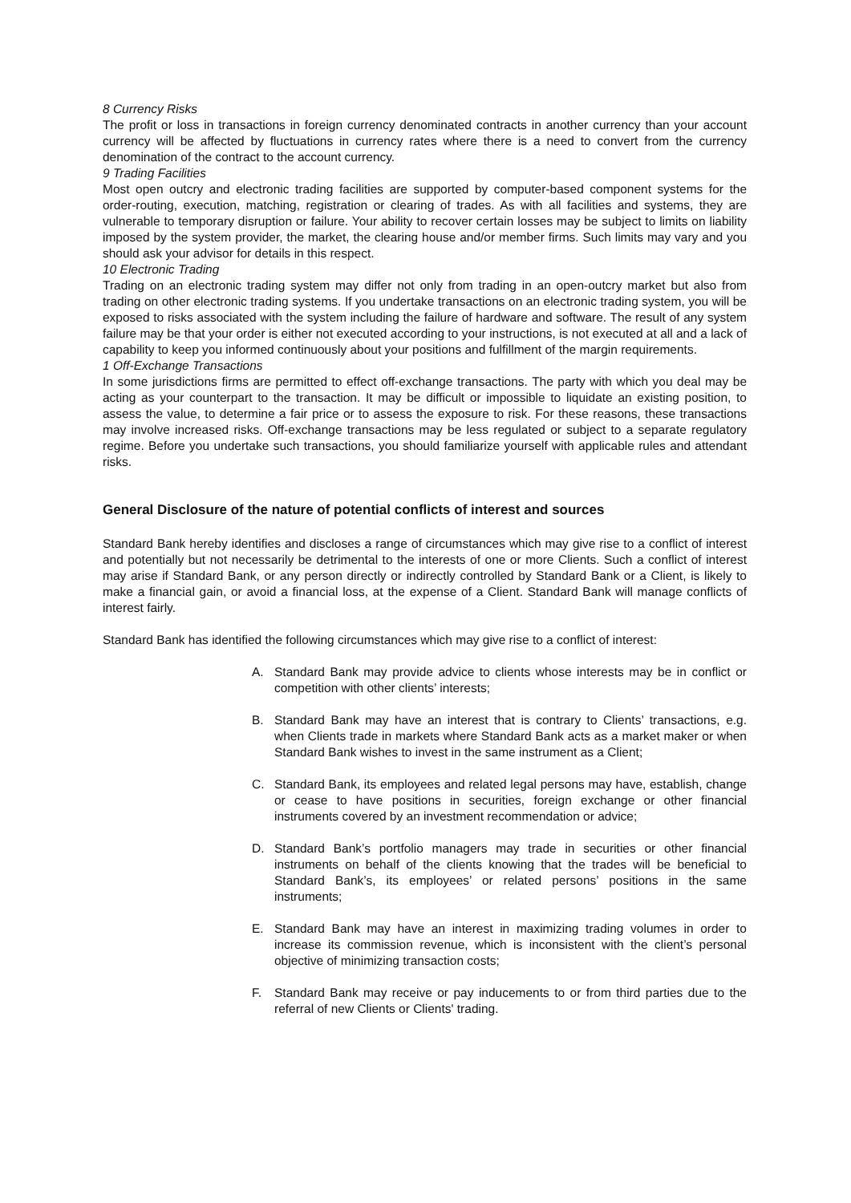8 Currency Risks
The profit or loss in transactions in foreign currency denominated contracts in another currency than your account currency will be affected by fluctuations in currency rates where there is a need to convert from the currency denomination of the contract to the account currency.
9 Trading Facilities
Most open outcry and electronic trading facilities are supported by computer-based component systems for the order-routing, execution, matching, registration or clearing of trades. As with all facilities and systems, they are vulnerable to temporary disruption or failure. Your ability to recover certain losses may be subject to limits on liability imposed by the system provider, the market, the clearing house and/or member firms. Such limits may vary and you should ask your advisor for details in this respect.
10 Electronic Trading
Trading on an electronic trading system may differ not only from trading in an open-outcry market but also from trading on other electronic trading systems. If you undertake transactions on an electronic trading system, you will be exposed to risks associated with the system including the failure of hardware and software. The result of any system failure may be that your order is either not executed according to your instructions, is not executed at all and a lack of capability to keep you informed continuously about your positions and fulfillment of the margin requirements.
1 Off-Exchange Transactions
In some jurisdictions firms are permitted to effect off-exchange transactions. The party with which you deal may be acting as your counterpart to the transaction. It may be difficult or impossible to liquidate an existing position, to assess the value, to determine a fair price or to assess the exposure to risk. For these reasons, these transactions may involve increased risks. Off-exchange transactions may be less regulated or subject to a separate regulatory regime. Before you undertake such transactions, you should familiarize yourself with applicable rules and attendant risks.
General Disclosure of the nature of potential conflicts of interest and sources
Standard Bank hereby identifies and discloses a range of circumstances which may give rise to a conflict of interest and potentially but not necessarily be detrimental to the interests of one or more Clients. Such a conflict of interest may arise if Standard Bank, or any person directly or indirectly controlled by Standard Bank or a Client, is likely to make a financial gain, or avoid a financial loss, at the expense of a Client. Standard Bank will manage conflicts of interest fairly.
Standard Bank has identified the following circumstances which may give rise to a conflict of interest:
A. Standard Bank may provide advice to clients whose interests may be in conflict or competition with other clients’ interests;
B. Standard Bank may have an interest that is contrary to Clients’ transactions, e.g. when Clients trade in markets where Standard Bank acts as a market maker or when Standard Bank wishes to invest in the same instrument as a Client;
C. Standard Bank, its employees and related legal persons may have, establish, change or cease to have positions in securities, foreign exchange or other financial instruments covered by an investment recommendation or advice;
D. Standard Bank’s portfolio managers may trade in securities or other financial instruments on behalf of the clients knowing that the trades will be beneficial to Standard Bank’s, its employees’ or related persons’ positions in the same instruments;
E. Standard Bank may have an interest in maximizing trading volumes in order to increase its commission revenue, which is inconsistent with the client’s personal objective of minimizing transaction costs;
F. Standard Bank may receive or pay inducements to or from third parties due to the referral of new Clients or Clients' trading.